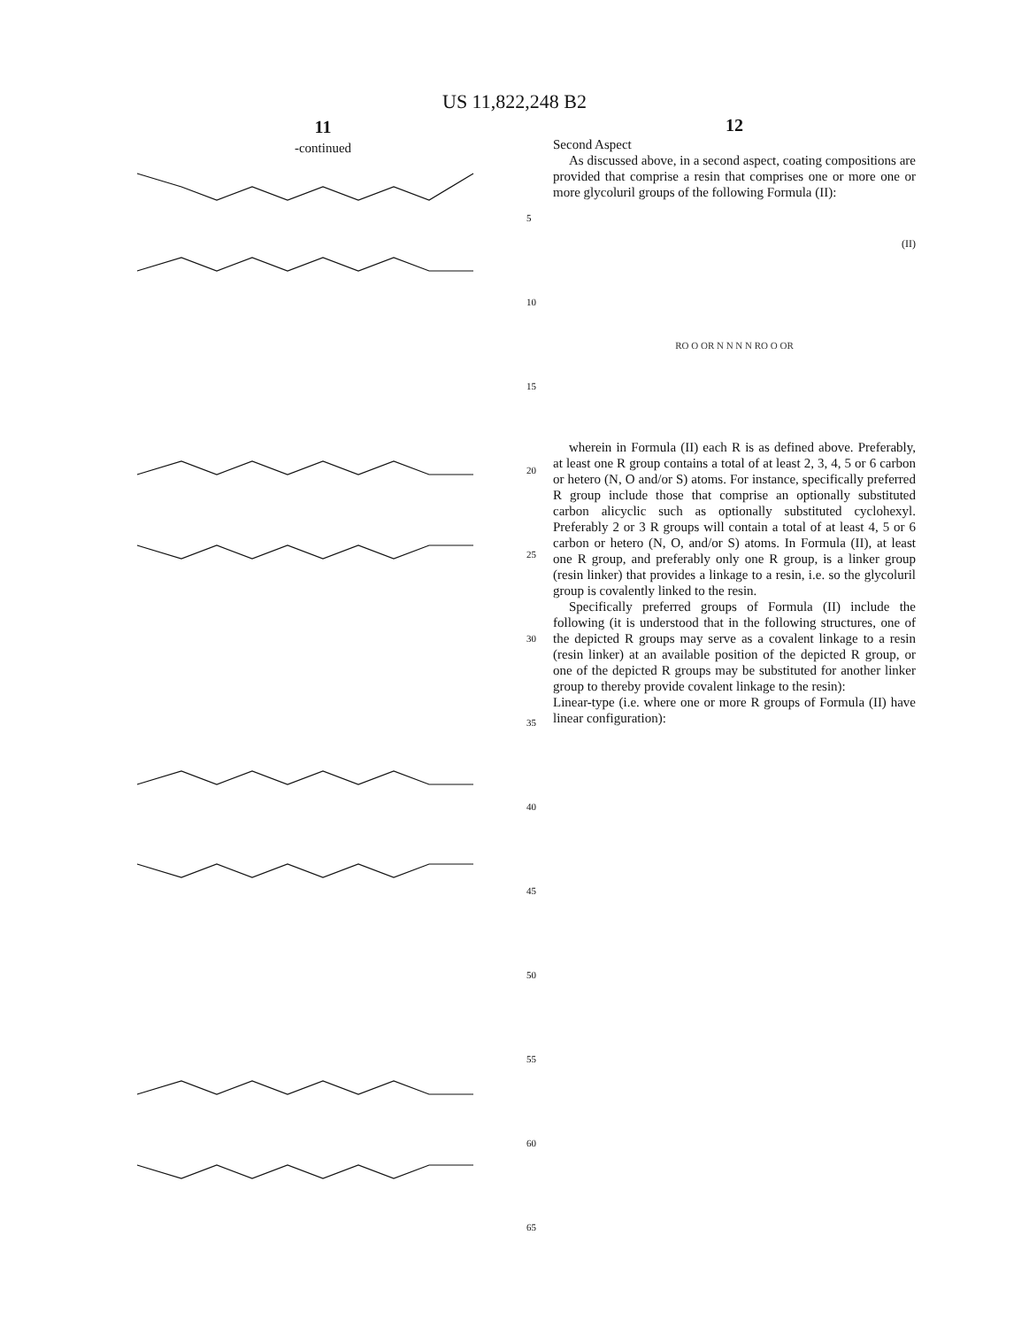US 11,822,248 B2
11
-continued
5
10
15
20
25
30
35
40
45
50
55
60
65
12
Second Aspect
As discussed above, in a second aspect, coating compositions are provided that comprise a resin that comprises one or more one or more glycoluril groups of the following Formula (II):
(II)
RO O OR N N N N RO O OR
wherein in Formula (II) each R is as defined above. Preferably, at least one R group contains a total of at least 2, 3, 4, 5 or 6 carbon or hetero (N, O and/or S) atoms. For instance, specifically preferred R group include those that comprise an optionally substituted carbon alicyclic such as optionally substituted cyclohexyl. Preferably 2 or 3 R groups will contain a total of at least 4, 5 or 6 carbon or hetero (N, O, and/or S) atoms. In Formula (II), at least one R group, and preferably only one R group, is a linker group (resin linker) that provides a linkage to a resin, i.e. so the glycoluril group is covalently linked to the resin.
Specifically preferred groups of Formula (II) include the following (it is understood that in the following structures, one of the depicted R groups may serve as a covalent linkage to a resin (resin linker) at an available position of the depicted R group, or one of the depicted R groups may be substituted for another linker group to thereby provide covalent linkage to the resin):
Linear-type (i.e. where one or more R groups of Formula (II) have linear configuration):